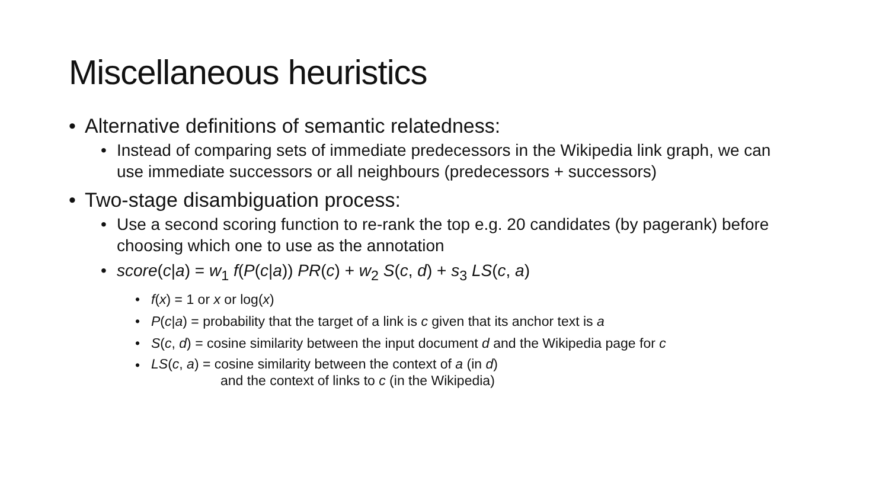Miscellaneous heuristics
• Alternative definitions of semantic relatedness:
• Instead of comparing sets of immediate predecessors in the Wikipedia link graph, we can use immediate successors or all neighbours (predecessors + successors)
• Two-stage disambiguation process:
• Use a second scoring function to re-rank the top e.g. 20 candidates (by pagerank) before choosing which one to use as the annotation
• score(c|a) = w<sub>1</sub> f(P(c|a)) PR(c) + w<sub>2</sub> S(c, d) + s<sub>3</sub> LS(c, a)
• f(x) = 1 or x or log(x)
• P(c|a) = probability that the target of a link is c given that its anchor text is a
• S(c, d) = cosine similarity between the input document d and the Wikipedia page for c
•
LS(c, a) = cosine similarity between the context of a (in d)
and the context of links to c (in the Wikipedia)